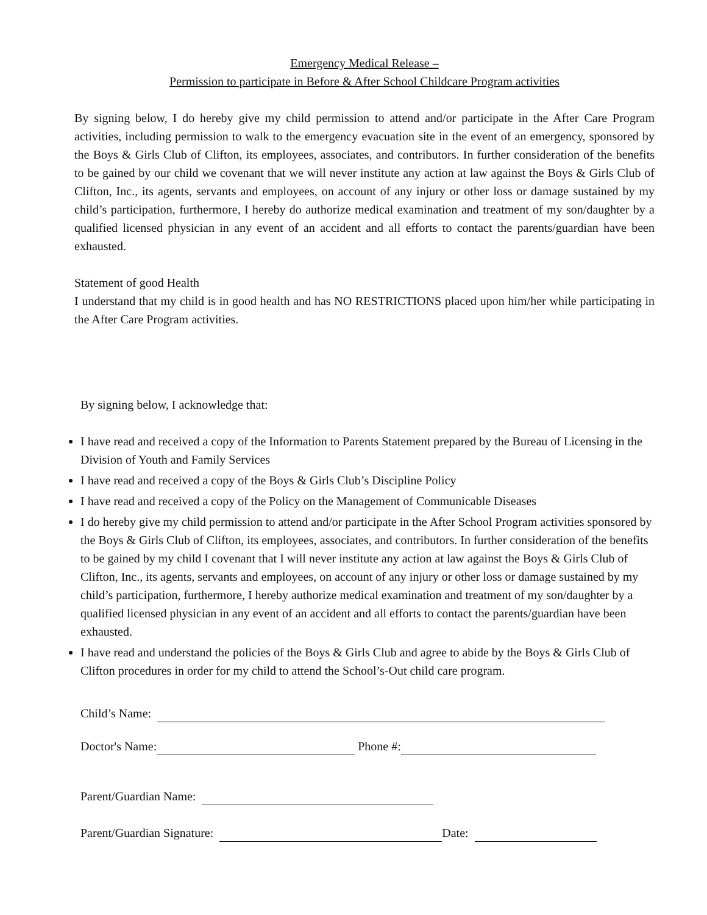Emergency Medical Release –
Permission to participate in Before & After School Childcare Program activities
By signing below, I do hereby give my child permission to attend and/or participate in the After Care Program activities, including permission to walk to the emergency evacuation site in the event of an emergency, sponsored by the Boys & Girls Club of Clifton, its employees, associates, and contributors. In further consideration of the benefits to be gained by our child we covenant that we will never institute any action at law against the Boys & Girls Club of Clifton, Inc., its agents, servants and employees, on account of any injury or other loss or damage sustained by my child’s participation, furthermore, I hereby do authorize medical examination and treatment of my son/daughter by a qualified licensed physician in any event of an accident and all efforts to contact the parents/guardian have been exhausted.
Statement of good Health
I understand that my child is in good health and has NO RESTRICTIONS placed upon him/her while participating in the After Care Program activities.
By signing below, I acknowledge that:
I have read and received a copy of the Information to Parents Statement prepared by the Bureau of Licensing in the Division of Youth and Family Services
I have read and received a copy of the Boys & Girls Club’s Discipline Policy
I have read and received a copy of the Policy on the Management of Communicable Diseases
I do hereby give my child permission to attend and/or participate in the After School Program activities sponsored by the Boys & Girls Club of Clifton, its employees, associates, and contributors. In further consideration of the benefits to be gained by my child I covenant that I will never institute any action at law against the Boys & Girls Club of Clifton, Inc., its agents, servants and employees, on account of any injury or other loss or damage sustained by my child’s participation, furthermore, I hereby authorize medical examination and treatment of my son/daughter by a qualified licensed physician in any event of an accident and all efforts to contact the parents/guardian have been exhausted.
I have read and understand the policies of the Boys & Girls Club and agree to abide by the Boys & Girls Club of Clifton procedures in order for my child to attend the School’s-Out child care program.
Child’s Name:
Doctor's Name: Phone #:
Parent/Guardian Name:
Parent/Guardian Signature: Date: